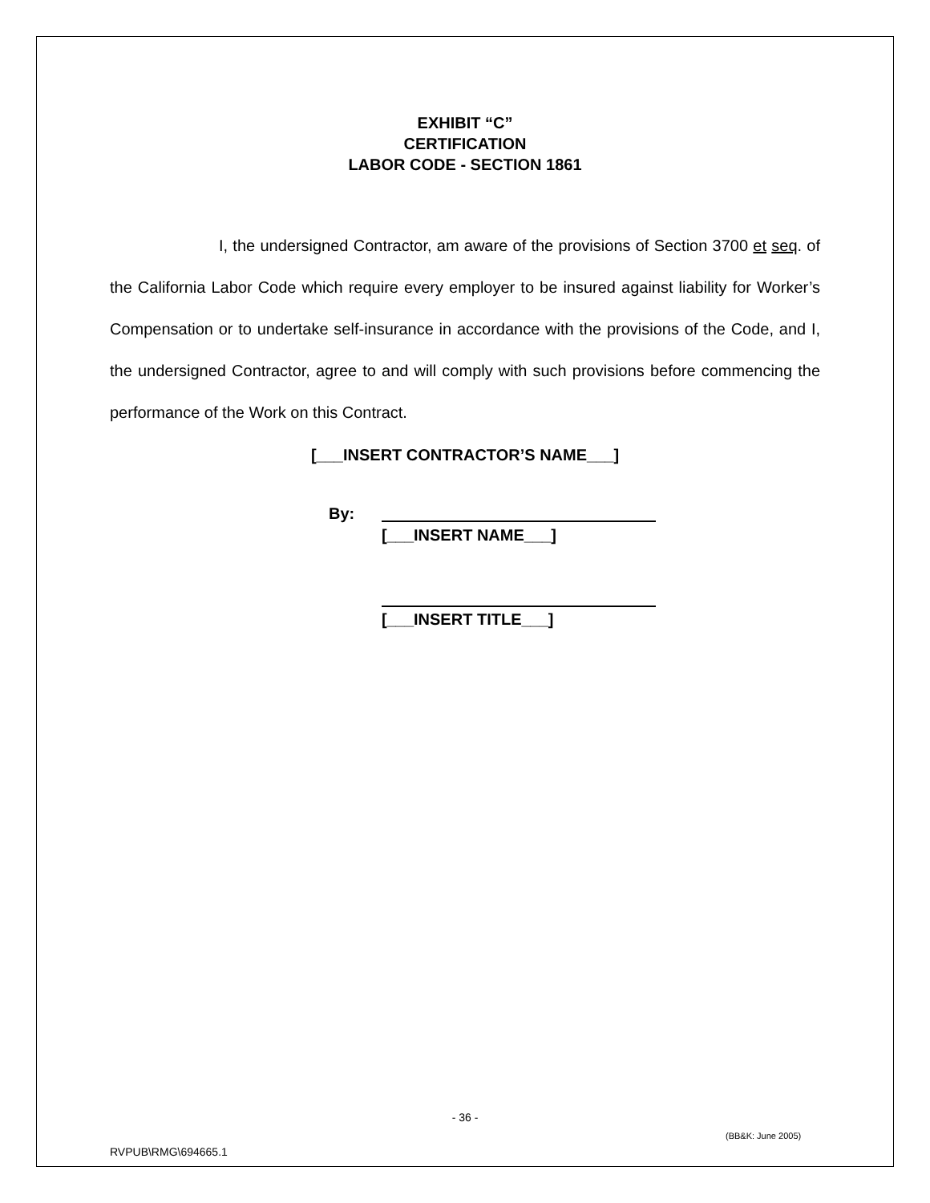EXHIBIT “C”
CERTIFICATION
LABOR CODE - SECTION 1861
I, the undersigned Contractor, am aware of the provisions of Section 3700 et seq. of the California Labor Code which require every employer to be insured against liability for Worker’s Compensation or to undertake self-insurance in accordance with the provisions of the Code, and I, the undersigned Contractor, agree to and will comply with such provisions before commencing the performance of the Work on this Contract.
[___INSERT CONTRACTOR’S NAME___]
By:
[___INSERT NAME___]
[___INSERT TITLE___]
- 36 -
(BB&K: June 2005)
RVPUB\RMG\694665.1